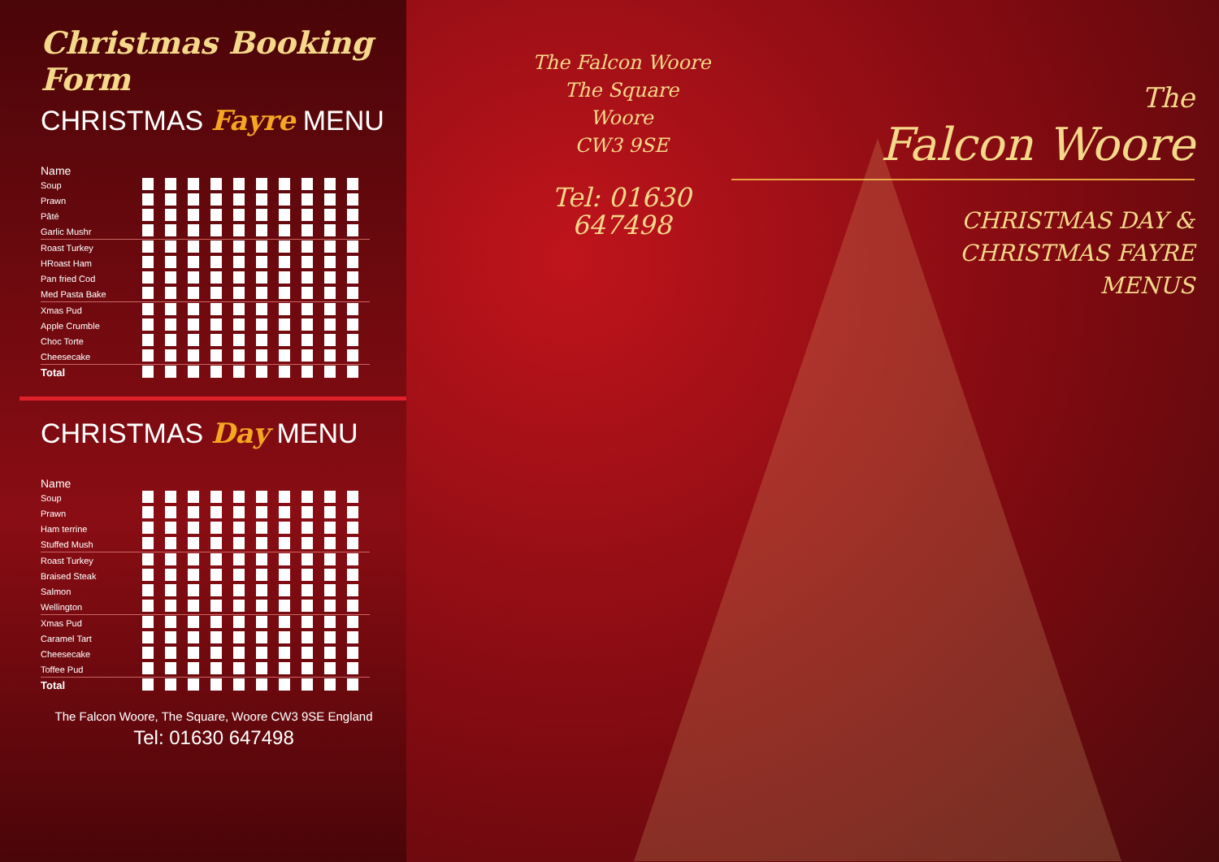Christmas Booking Form
CHRISTMAS Fayre MENU
| Name | | | | | | | | | | |
| Soup | | | | | | | | | | |
| Prawn | | | | | | | | | | |
| Pâté | | | | | | | | | | |
| Garlic Mushr | | | | | | | | | | |
| Roast Turkey | | | | | | | | | | |
| HRoast Ham | | | | | | | | | | |
| Pan fried Cod | | | | | | | | | | |
| Med Pasta Bake | | | | | | | | | | |
| Xmas Pud | | | | | | | | | | |
| Apple Crumble | | | | | | | | | | |
| Choc Torte | | | | | | | | | | |
| Cheesecake | | | | | | | | | | |
| Total | | | | | | | | | | |
CHRISTMAS Day MENU
| Name | | | | | | | | | | |
| Soup | | | | | | | | | | |
| Prawn | | | | | | | | | | |
| Ham terrine | | | | | | | | | | |
| Stuffed Mush | | | | | | | | | | |
| Roast Turkey | | | | | | | | | | |
| Braised Steak | | | | | | | | | | |
| Salmon | | | | | | | | | | |
| Wellington | | | | | | | | | | |
| Xmas Pud | | | | | | | | | | |
| Caramel Tart | | | | | | | | | | |
| Cheesecake | | | | | | | | | | |
| Toffee Pud | | | | | | | | | | |
| Total | | | | | | | | | | |
The Falcon Woore, The Square, Woore CW3 9SE England
Tel: 01630 647498
The Falcon Woore
The Square
Woore
CW3 9SE
Tel: 01630 647498
The
Falcon Woore
CHRISTMAS DAY &
CHRISTMAS FAYRE
MENUS